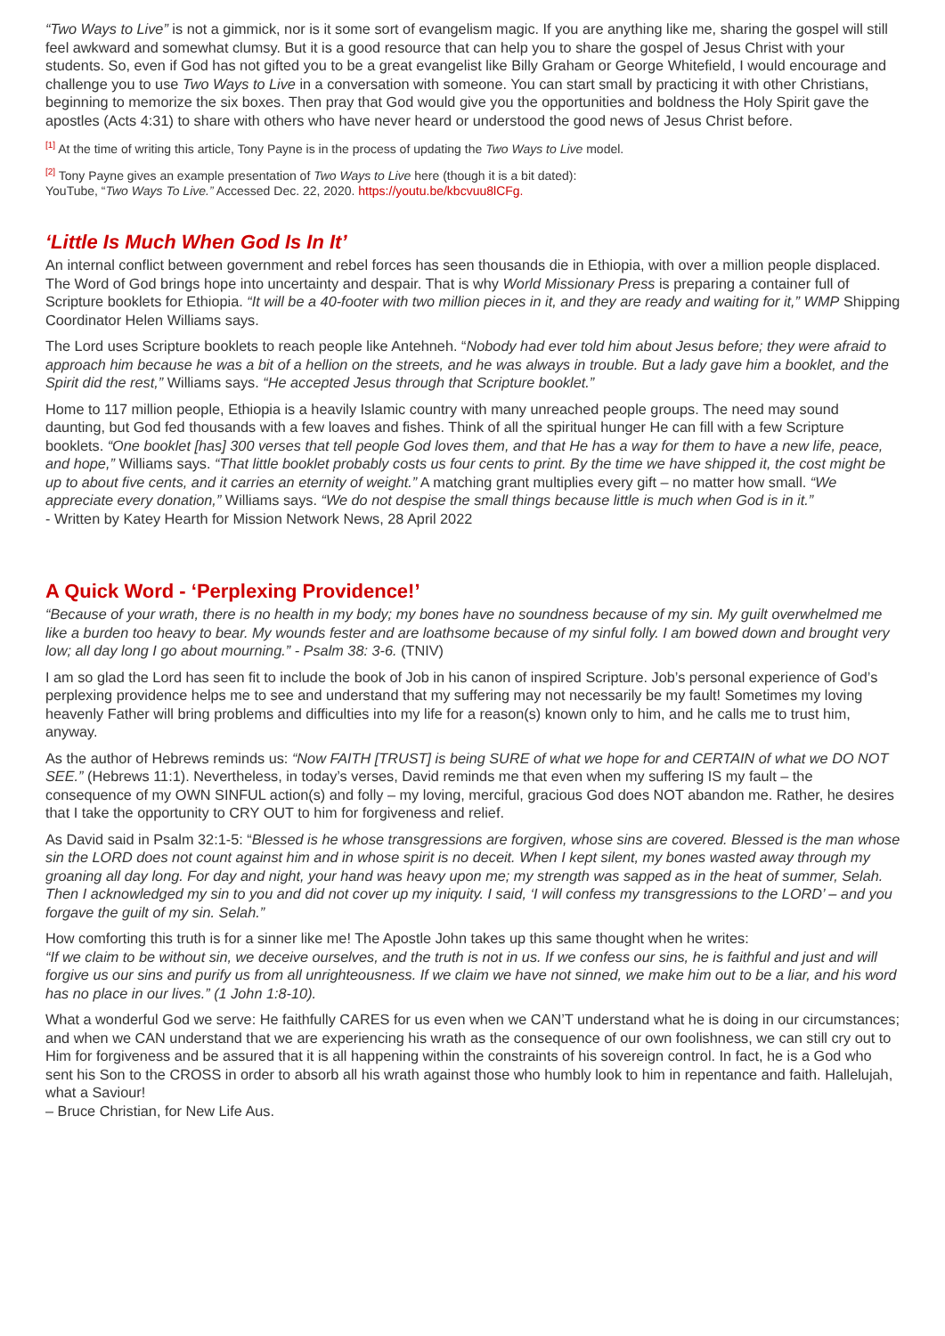“Two Ways to Live” is not a gimmick, nor is it some sort of evangelism magic. If you are anything like me, sharing the gospel will still feel awkward and somewhat clumsy. But it is a good resource that can help you to share the gospel of Jesus Christ with your students. So, even if God has not gifted you to be a great evangelist like Billy Graham or George Whitefield, I would encourage and challenge you to use Two Ways to Live in a conversation with someone. You can start small by practicing it with other Christians, beginning to memorize the six boxes. Then pray that God would give you the opportunities and boldness the Holy Spirit gave the apostles (Acts 4:31) to share with others who have never heard or understood the good news of Jesus Christ before.
<sup>[1]</sup> At the time of writing this article, Tony Payne is in the process of updating the Two Ways to Live model.
<sup>[2]</sup> Tony Payne gives an example presentation of Two Ways to Live here (though it is a bit dated):
YouTube, “Two Ways To Live.” Accessed Dec. 22, 2020. https://youtu.be/kbcvuu8lCFg.
‘Little Is Much When God Is In It’
An internal conflict between government and rebel forces has seen thousands die in Ethiopia, with over a million people displaced. The Word of God brings hope into uncertainty and despair. That is why World Missionary Press is preparing a container full of Scripture booklets for Ethiopia. “It will be a 40-footer with two million pieces in it, and they are ready and waiting for it,” WMP Shipping Coordinator Helen Williams says.
The Lord uses Scripture booklets to reach people like Antehneh. “Nobody had ever told him about Jesus before; they were afraid to approach him because he was a bit of a hellion on the streets, and he was always in trouble. But a lady gave him a booklet, and the Spirit did the rest,” Williams says. “He accepted Jesus through that Scripture booklet.”
Home to 117 million people, Ethiopia is a heavily Islamic country with many unreached people groups. The need may sound daunting, but God fed thousands with a few loaves and fishes. Think of all the spiritual hunger He can fill with a few Scripture booklets. “One booklet [has] 300 verses that tell people God loves them, and that He has a way for them to have a new life, peace, and hope,” Williams says. “That little booklet probably costs us four cents to print. By the time we have shipped it, the cost might be up to about five cents, and it carries an eternity of weight.” A matching grant multiplies every gift – no matter how small. “We appreciate every donation,” Williams says. “We do not despise the small things because little is much when God is in it.”
- Written by Katey Hearth for Mission Network News, 28 April 2022
A Quick Word - ‘Perplexing Providence!’
“Because of your wrath, there is no health in my body; my bones have no soundness because of my sin. My guilt overwhelmed me like a burden too heavy to bear. My wounds fester and are loathsome because of my sinful folly. I am bowed down and brought very low; all day long I go about mourning.” - Psalm 38: 3-6. (TNIV)
I am so glad the Lord has seen fit to include the book of Job in his canon of inspired Scripture. Job’s personal experience of God’s perplexing providence helps me to see and understand that my suffering may not necessarily be my fault! Sometimes my loving heavenly Father will bring problems and difficulties into my life for a reason(s) known only to him, and he calls me to trust him, anyway.
As the author of Hebrews reminds us: “Now FAITH [TRUST] is being SURE of what we hope for and CERTAIN of what we DO NOT SEE.” (Hebrews 11:1). Nevertheless, in today’s verses, David reminds me that even when my suffering IS my fault – the consequence of my OWN SINFUL action(s) and folly – my loving, merciful, gracious God does NOT abandon me. Rather, he desires that I take the opportunity to CRY OUT to him for forgiveness and relief.
As David said in Psalm 32:1-5: “Blessed is he whose transgressions are forgiven, whose sins are covered. Blessed is the man whose sin the LORD does not count against him and in whose spirit is no deceit. When I kept silent, my bones wasted away through my groaning all day long. For day and night, your hand was heavy upon me; my strength was sapped as in the heat of summer, Selah. Then I acknowledged my sin to you and did not cover up my iniquity. I said, ‘I will confess my transgressions to the LORD’ – and you forgave the guilt of my sin. Selah.”
How comforting this truth is for a sinner like me! The Apostle John takes up this same thought when he writes:
“If we claim to be without sin, we deceive ourselves, and the truth is not in us. If we confess our sins, he is faithful and just and will forgive us our sins and purify us from all unrighteousness. If we claim we have not sinned, we make him out to be a liar, and his word has no place in our lives.” (1 John 1:8-10).
What a wonderful God we serve: He faithfully CARES for us even when we CAN’T understand what he is doing in our circumstances; and when we CAN understand that we are experiencing his wrath as the consequence of our own foolishness, we can still cry out to Him for forgiveness and be assured that it is all happening within the constraints of his sovereign control. In fact, he is a God who sent his Son to the CROSS in order to absorb all his wrath against those who humbly look to him in repentance and faith. Hallelujah, what a Saviour!
– Bruce Christian, for New Life Aus.